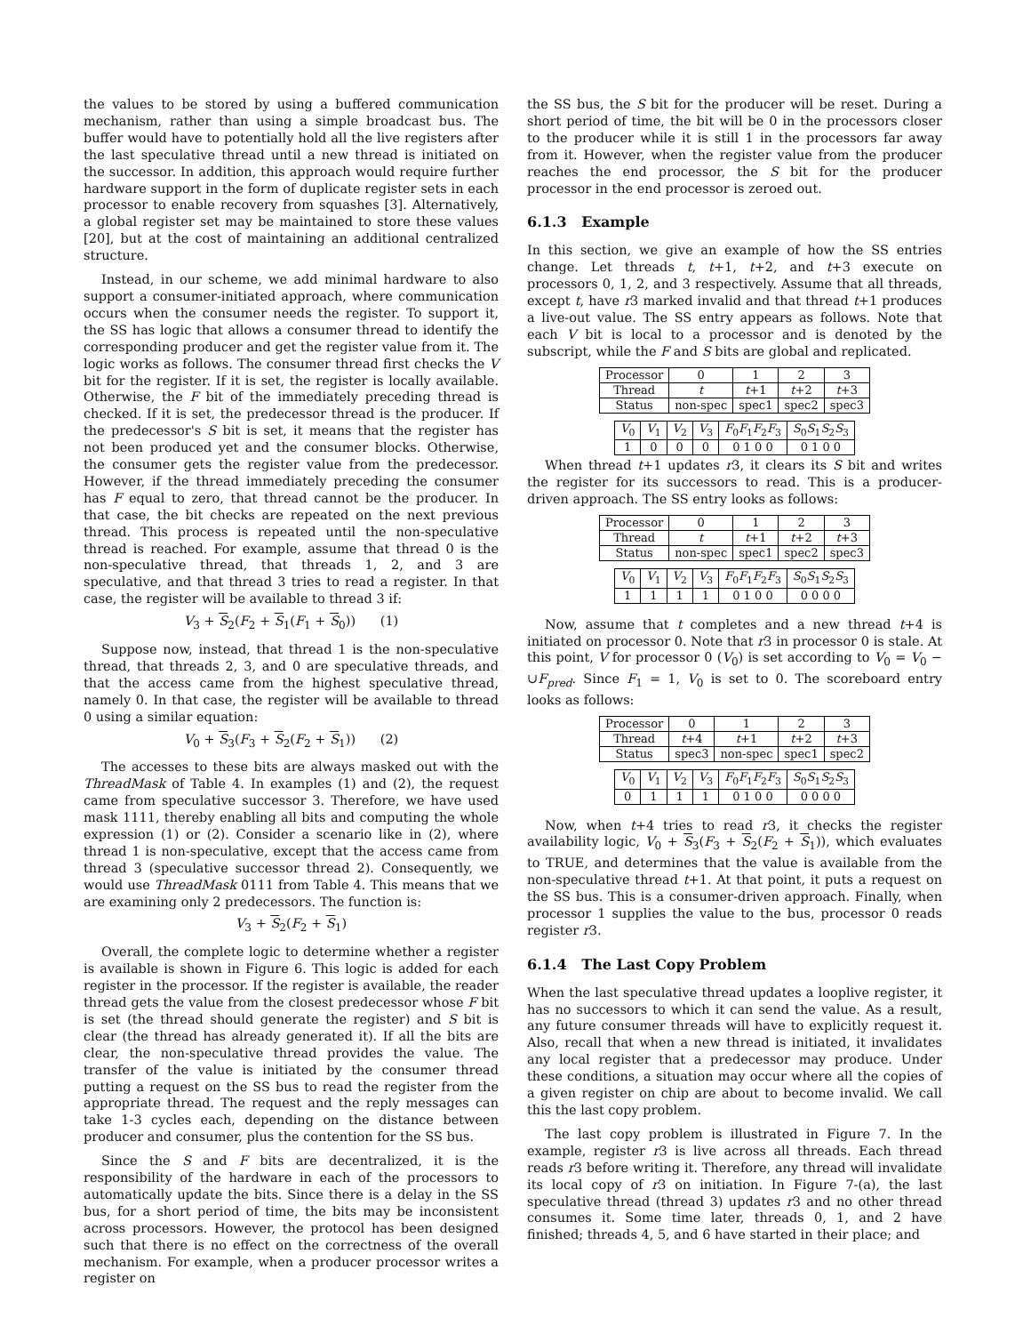the values to be stored by using a buffered communication mechanism, rather than using a simple broadcast bus. The buffer would have to potentially hold all the live registers after the last speculative thread until a new thread is initiated on the successor. In addition, this approach would require further hardware support in the form of duplicate register sets in each processor to enable recovery from squashes [3]. Alternatively, a global register set may be maintained to store these values [20], but at the cost of maintaining an additional centralized structure.
Instead, in our scheme, we add minimal hardware to also support a consumer-initiated approach, where communication occurs when the consumer needs the register. To support it, the SS has logic that allows a consumer thread to identify the corresponding producer and get the register value from it. The logic works as follows. The consumer thread first checks the V bit for the register. If it is set, the register is locally available. Otherwise, the F bit of the immediately preceding thread is checked. If it is set, the predecessor thread is the producer. If the predecessor's S bit is set, it means that the register has not been produced yet and the consumer blocks. Otherwise, the consumer gets the register value from the predecessor. However, if the thread immediately preceding the consumer has F equal to zero, that thread cannot be the producer. In that case, the bit checks are repeated on the next previous thread. This process is repeated until the non-speculative thread is reached. For example, assume that thread 0 is the non-speculative thread, that threads 1, 2, and 3 are speculative, and that thread 3 tries to read a register. In that case, the register will be available to thread 3 if:
V<sub>3</sub> + S<sub>2</sub>(F<sub>2</sub> + S<sub>1</sub>(F<sub>1</sub> + S<sub>0</sub>)) (1)
Suppose now, instead, that thread 1 is the non-speculative thread, that threads 2, 3, and 0 are speculative threads, and that the access came from the highest speculative thread, namely 0. In that case, the register will be available to thread 0 using a similar equation:
V<sub>0</sub> + S<sub>3</sub>(F<sub>3</sub> + S<sub>2</sub>(F<sub>2</sub> + S<sub>1</sub>)) (2)
The accesses to these bits are always masked out with the ThreadMask of Table 4. In examples (1) and (2), the request came from speculative successor 3. Therefore, we have used mask 1111, thereby enabling all bits and computing the whole expression (1) or (2). Consider a scenario like in (2), where thread 1 is non-speculative, except that the access came from thread 3 (speculative successor thread 2). Consequently, we would use ThreadMask 0111 from Table 4. This means that we are examining only 2 predecessors. The function is:
V<sub>3</sub> + S<sub>2</sub>(F<sub>2</sub> + S<sub>1</sub>)
Overall, the complete logic to determine whether a register is available is shown in Figure 6. This logic is added for each register in the processor. If the register is available, the reader thread gets the value from the closest predecessor whose F bit is set (the thread should generate the register) and S bit is clear (the thread has already generated it). If all the bits are clear, the non-speculative thread provides the value. The transfer of the value is initiated by the consumer thread putting a request on the SS bus to read the register from the appropriate thread. The request and the reply messages can take 1-3 cycles each, depending on the distance between producer and consumer, plus the contention for the SS bus.
Since the S and F bits are decentralized, it is the responsibility of the hardware in each of the processors to automatically update the bits. Since there is a delay in the SS bus, for a short period of time, the bits may be inconsistent across processors. However, the protocol has been designed such that there is no effect on the correctness of the overall mechanism. For example, when a producer processor writes a register on
the SS bus, the S bit for the producer will be reset. During a short period of time, the bit will be 0 in the processors closer to the producer while it is still 1 in the processors far away from it. However, when the register value from the producer reaches the end processor, the S bit for the producer processor in the end processor is zeroed out.
6.1.3 Example
In this section, we give an example of how the SS entries change. Let threads t, t+1, t+2, and t+3 execute on processors 0, 1, 2, and 3 respectively. Assume that all threads, except t, have r3 marked invalid and that thread t+1 produces a live-out value. The SS entry appears as follows. Note that each V bit is local to a processor and is denoted by the subscript, while the F and S bits are global and replicated.
| Processor | 0 | 1 | 2 | 3 |
| Thread | t | t +1 | t +2 | t +3 |
| Status | non-spec | spec1 | spec2 | spec3 |
| V<sub>0</sub> | V<sub>1</sub> | V<sub>2</sub> | V<sub>3</sub> | F<sub>0</sub> F<sub>1</sub> F<sub>2</sub> F<sub>3</sub> | S<sub>0</sub> S<sub>1</sub> S<sub>2</sub> S<sub>3</sub> |
| 1 | 0 | 0 | 0 | 0 1 0 0 | 0 1 0 0 |
When thread t+1 updates r3, it clears its S bit and writes the register for its successors to read. This is a producer-driven approach. The SS entry looks as follows:
| Processor | 0 | 1 | 2 | 3 |
| Thread | t | t +1 | t +2 | t +3 |
| Status | non-spec | spec1 | spec2 | spec3 |
| V<sub>0</sub> | V<sub>1</sub> | V<sub>2</sub> | V<sub>3</sub> | F<sub>0</sub> F<sub>1</sub> F<sub>2</sub> F<sub>3</sub> | S<sub>0</sub> S<sub>1</sub> S<sub>2</sub> S<sub>3</sub> |
| 1 | 1 | 1 | 1 | 0 1 0 0 | 0 0 0 0 |
Now, assume that t completes and a new thread t+4 is initiated on processor 0. Note that r3 in processor 0 is stale. At this point, V for processor 0 (V<sub>0</sub>) is set according to V<sub>0</sub> = V<sub>0</sub> − ∪F<sub>pred</sub>. Since F<sub>1</sub> = 1, V<sub>0</sub> is set to 0. The scoreboard entry looks as follows:
| Processor | 0 | 1 | 2 | 3 |
| Thread | t +4 | t +1 | t +2 | t +3 |
| Status | spec3 | non-spec | spec1 | spec2 |
| V<sub>0</sub> | V<sub>1</sub> | V<sub>2</sub> | V<sub>3</sub> | F<sub>0</sub> F<sub>1</sub> F<sub>2</sub> F<sub>3</sub> | S<sub>0</sub> S<sub>1</sub> S<sub>2</sub> S<sub>3</sub> |
| 0 | 1 | 1 | 1 | 0 1 0 0 | 0 0 0 0 |
Now, when t+4 tries to read r3, it checks the register availability logic, V<sub>0</sub> + S<sub>3</sub>(F<sub>3</sub> + S<sub>2</sub>(F<sub>2</sub> + S<sub>1</sub>)), which evaluates to TRUE, and determines that the value is available from the non-speculative thread t+1. At that point, it puts a request on the SS bus. This is a consumer-driven approach. Finally, when processor 1 supplies the value to the bus, processor 0 reads register r3.
6.1.4 The Last Copy Problem
When the last speculative thread updates a looplive register, it has no successors to which it can send the value. As a result, any future consumer threads will have to explicitly request it. Also, recall that when a new thread is initiated, it invalidates any local register that a predecessor may produce. Under these conditions, a situation may occur where all the copies of a given register on chip are about to become invalid. We call this the last copy problem.
The last copy problem is illustrated in Figure 7. In the example, register r3 is live across all threads. Each thread reads r3 before writing it. Therefore, any thread will invalidate its local copy of r3 on initiation. In Figure 7-(a), the last speculative thread (thread 3) updates r3 and no other thread consumes it. Some time later, threads 0, 1, and 2 have finished; threads 4, 5, and 6 have started in their place; and